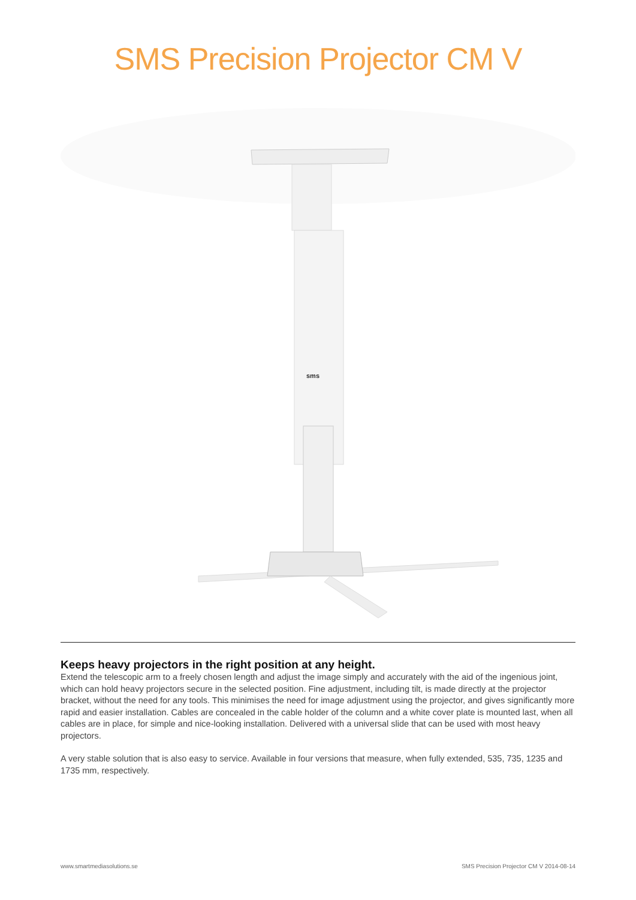SMS Precision Projector CM V
sms
Keeps heavy projectors in the right position at any height.
Extend the telescopic arm to a freely chosen length and adjust the image simply and accurately with the aid of the ingenious joint, which can hold heavy projectors secure in the selected position. Fine adjustment, including tilt, is made directly at the projector bracket, without the need for any tools. This minimises the need for image adjustment using the projector, and gives significantly more rapid and easier installation. Cables are concealed in the cable holder of the column and a white cover plate is mounted last, when all cables are in place, for simple and nice-looking installation. Delivered with a universal slide that can be used with most heavy projectors.
A very stable solution that is also easy to service. Available in four versions that measure, when fully extended, 535, 735, 1235 and 1735 mm, respectively.
www.smartmediasolutions.se SMS Precision Projector CM V 2014-08-14